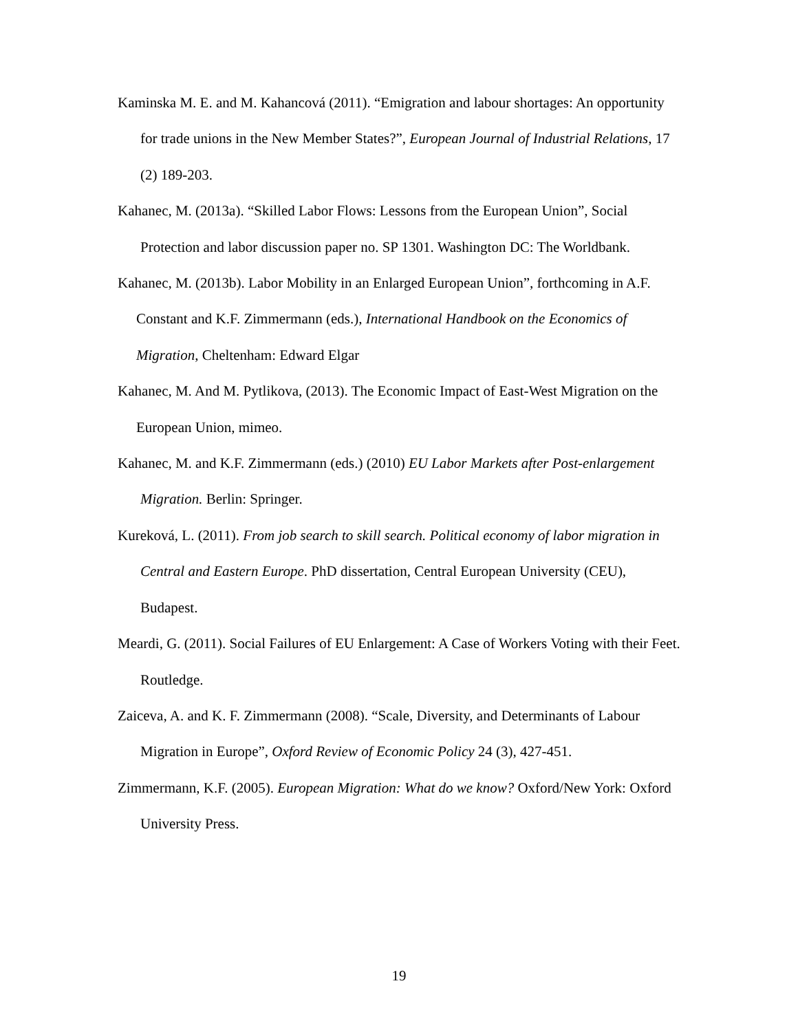Kaminska M. E. and M. Kahancová (2011). “Emigration and labour shortages: An opportunity for trade unions in the New Member States?”, European Journal of Industrial Relations, 17 (2) 189-203.
Kahanec, M. (2013a). “Skilled Labor Flows: Lessons from the European Union”, Social Protection and labor discussion paper no. SP 1301. Washington DC: The Worldbank.
Kahanec, M. (2013b). Labor Mobility in an Enlarged European Union”, forthcoming in A.F. Constant and K.F. Zimmermann (eds.), International Handbook on the Economics of Migration, Cheltenham: Edward Elgar
Kahanec, M. And M. Pytlikova, (2013). The Economic Impact of East-West Migration on the European Union, mimeo.
Kahanec, M. and K.F. Zimmermann (eds.) (2010) EU Labor Markets after Post-enlargement Migration. Berlin: Springer.
Kureková, L. (2011). From job search to skill search. Political economy of labor migration in Central and Eastern Europe. PhD dissertation, Central European University (CEU), Budapest.
Meardi, G. (2011). Social Failures of EU Enlargement: A Case of Workers Voting with their Feet. Routledge.
Zaiceva, A. and K. F. Zimmermann (2008). “Scale, Diversity, and Determinants of Labour Migration in Europe”, Oxford Review of Economic Policy 24 (3), 427-451.
Zimmermann, K.F. (2005). European Migration: What do we know? Oxford/New York: Oxford University Press.
19